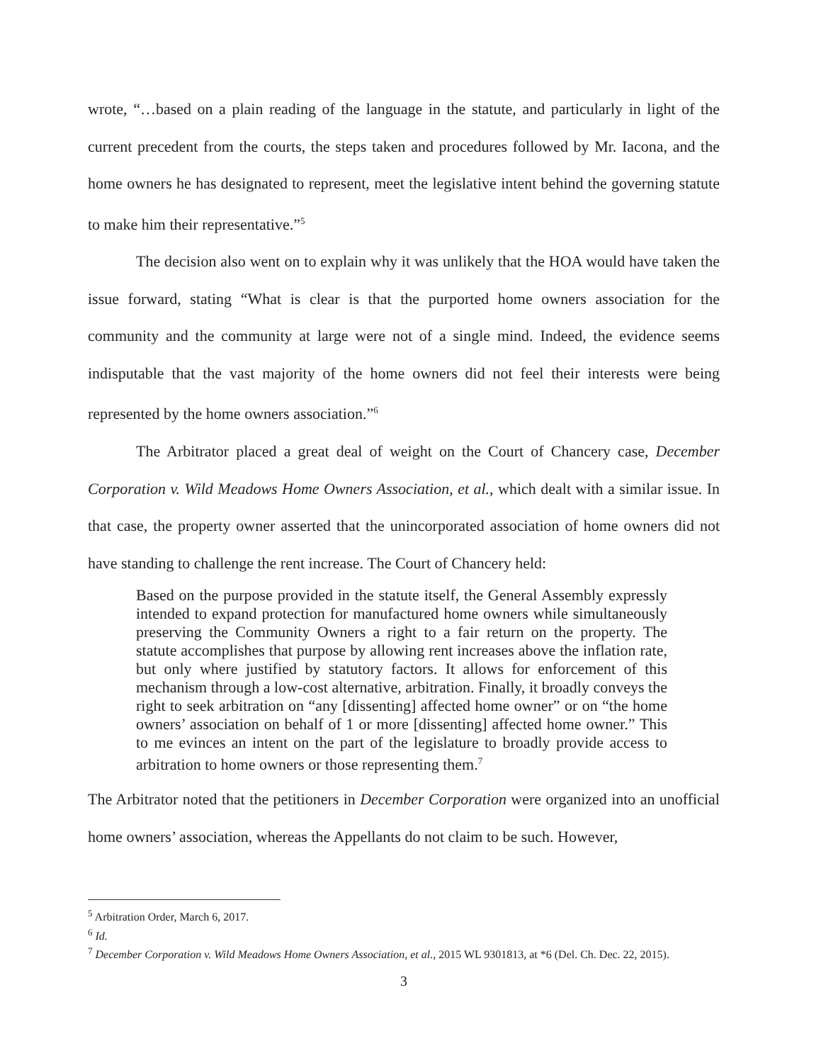wrote, “…based on a plain reading of the language in the statute, and particularly in light of the current precedent from the courts, the steps taken and procedures followed by Mr. Iacona, and the home owners he has designated to represent, meet the legislative intent behind the governing statute to make him their representative.”<sup>5</sup>
The decision also went on to explain why it was unlikely that the HOA would have taken the issue forward, stating “What is clear is that the purported home owners association for the community and the community at large were not of a single mind. Indeed, the evidence seems indisputable that the vast majority of the home owners did not feel their interests were being represented by the home owners association.”<sup>6</sup>
The Arbitrator placed a great deal of weight on the Court of Chancery case, December Corporation v. Wild Meadows Home Owners Association, et al., which dealt with a similar issue. In that case, the property owner asserted that the unincorporated association of home owners did not have standing to challenge the rent increase. The Court of Chancery held:
Based on the purpose provided in the statute itself, the General Assembly expressly intended to expand protection for manufactured home owners while simultaneously preserving the Community Owners a right to a fair return on the property. The statute accomplishes that purpose by allowing rent increases above the inflation rate, but only where justified by statutory factors. It allows for enforcement of this mechanism through a low-cost alternative, arbitration. Finally, it broadly conveys the right to seek arbitration on “any [dissenting] affected home owner” or on “the home owners’ association on behalf of 1 or more [dissenting] affected home owner.” This to me evinces an intent on the part of the legislature to broadly provide access to arbitration to home owners or those representing them.<sup>7</sup>
The Arbitrator noted that the petitioners in December Corporation were organized into an unofficial home owners’ association, whereas the Appellants do not claim to be such. However,
<sup>5</sup> Arbitration Order, March 6, 2017.
<sup>6</sup> Id.
<sup>7</sup> December Corporation v. Wild Meadows Home Owners Association, et al., 2015 WL 9301813, at *6 (Del. Ch. Dec. 22, 2015).
3